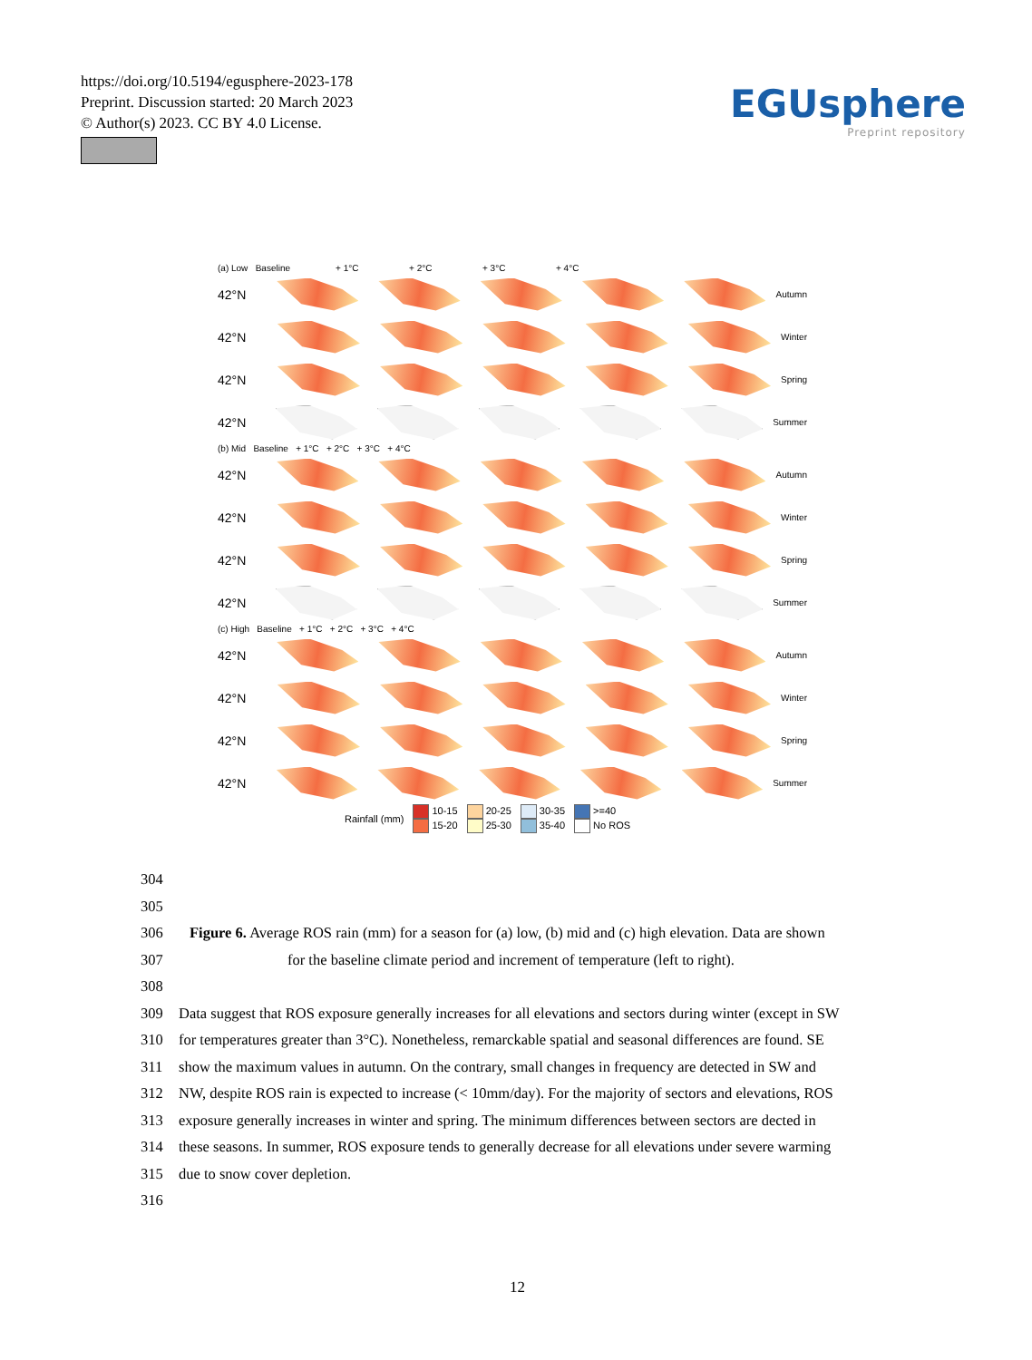https://doi.org/10.5194/egusphere-2023-178
Preprint. Discussion started: 20 March 2023
© Author(s) 2023. CC BY 4.0 License.
EGUsphere
Preprint repository
(a) Low Baseline + 1°C + 2°C + 3°C + 4°C
42°N
Autumn
42°N
Winter
42°N
Spring
42°N
Summer
(b) Mid Baseline + 1°C + 2°C + 3°C + 4°C
42°N
Autumn
42°N
Winter
42°N
Spring
42°N
Summer
(c) High Baseline + 1°C + 2°C + 3°C + 4°C
42°N
Autumn
42°N
Winter
42°N
Spring
42°N
Summer
Rainfall (mm) 10-15
15-20 20-25
25-30 30-35
35-40 >=40
No ROS
304
305
306 Figure 6. Average ROS rain (mm) for a season for (a) low, (b) mid and (c) high elevation. Data are shown
307 for the baseline climate period and increment of temperature (left to right).
308
309 Data suggest that ROS exposure generally increases for all elevations and sectors during winter (except in SW
310 for temperatures greater than 3°C). Nonetheless, remarckable spatial and seasonal differences are found. SE
311 show the maximum values in autumn. On the contrary, small changes in frequency are detected in SW and
312 NW, despite ROS rain is expected to increase (< 10mm/day). For the majority of sectors and elevations, ROS
313 exposure generally increases in winter and spring. The minimum differences between sectors are dected in
314 these seasons. In summer, ROS exposure tends to generally decrease for all elevations under severe warming
315 due to snow cover depletion.
316
12